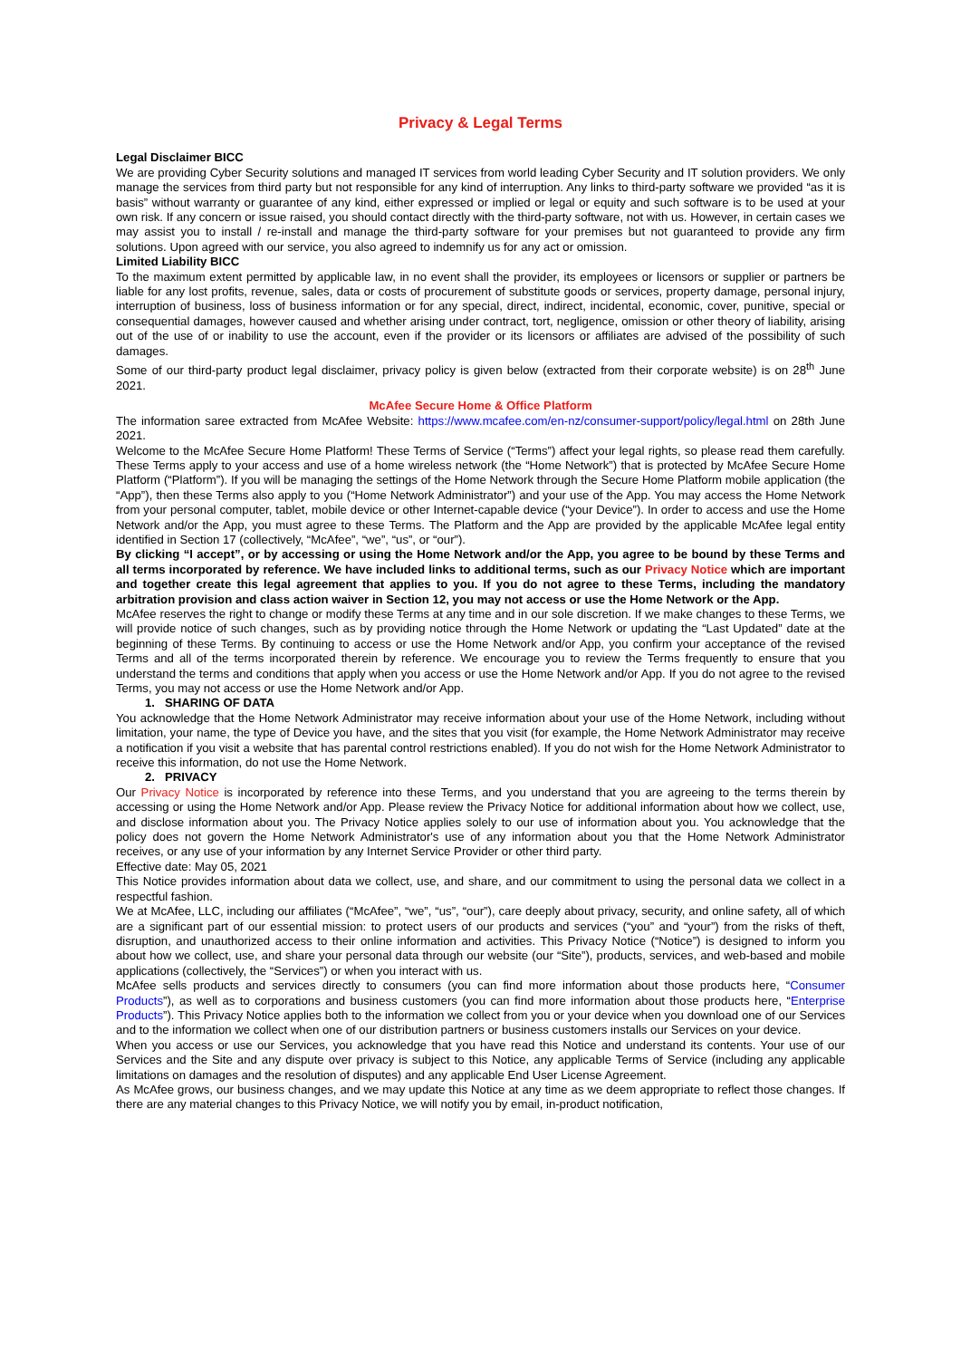Privacy & Legal Terms
Legal Disclaimer BICC
We are providing Cyber Security solutions and managed IT services from world leading Cyber Security and IT solution providers. We only manage the services from third party but not responsible for any kind of interruption. Any links to third-party software we provided “as it is basis” without warranty or guarantee of any kind, either expressed or implied or legal or equity and such software is to be used at your own risk. If any concern or issue raised, you should contact directly with the third-party software, not with us. However, in certain cases we may assist you to install / re-install and manage the third-party software for your premises but not guaranteed to provide any firm solutions. Upon agreed with our service, you also agreed to indemnify us for any act or omission.
Limited Liability BICC
To the maximum extent permitted by applicable law, in no event shall the provider, its employees or licensors or supplier or partners be liable for any lost profits, revenue, sales, data or costs of procurement of substitute goods or services, property damage, personal injury, interruption of business, loss of business information or for any special, direct, indirect, incidental, economic, cover, punitive, special or consequential damages, however caused and whether arising under contract, tort, negligence, omission or other theory of liability, arising out of the use of or inability to use the account, even if the provider or its licensors or affiliates are advised of the possibility of such damages.
Some of our third-party product legal disclaimer, privacy policy is given below (extracted from their corporate website) is on 28<sup>th</sup> June 2021.
McAfee Secure Home & Office Platform
The information saree extracted from McAfee Website: https://www.mcafee.com/en-nz/consumer-support/policy/legal.html on 28th June 2021.
Welcome to the McAfee Secure Home Platform! These Terms of Service (“Terms”) affect your legal rights, so please read them carefully. These Terms apply to your access and use of a home wireless network (the “Home Network”) that is protected by McAfee Secure Home Platform (“Platform”). If you will be managing the settings of the Home Network through the Secure Home Platform mobile application (the “App”), then these Terms also apply to you (“Home Network Administrator”) and your use of the App. You may access the Home Network from your personal computer, tablet, mobile device or other Internet-capable device (“your Device”). In order to access and use the Home Network and/or the App, you must agree to these Terms. The Platform and the App are provided by the applicable McAfee legal entity identified in Section 17 (collectively, “McAfee”, “we”, “us”, or “our”).
By clicking “I accept”, or by accessing or using the Home Network and/or the App, you agree to be bound by these Terms and all terms incorporated by reference. We have included links to additional terms, such as our Privacy Notice which are important and together create this legal agreement that applies to you. If you do not agree to these Terms, including the mandatory arbitration provision and class action waiver in Section 12, you may not access or use the Home Network or the App.
McAfee reserves the right to change or modify these Terms at any time and in our sole discretion. If we make changes to these Terms, we will provide notice of such changes, such as by providing notice through the Home Network or updating the “Last Updated” date at the beginning of these Terms. By continuing to access or use the Home Network and/or App, you confirm your acceptance of the revised Terms and all of the terms incorporated therein by reference. We encourage you to review the Terms frequently to ensure that you understand the terms and conditions that apply when you access or use the Home Network and/or App. If you do not agree to the revised Terms, you may not access or use the Home Network and/or App.
1. SHARING OF DATA
You acknowledge that the Home Network Administrator may receive information about your use of the Home Network, including without limitation, your name, the type of Device you have, and the sites that you visit (for example, the Home Network Administrator may receive a notification if you visit a website that has parental control restrictions enabled). If you do not wish for the Home Network Administrator to receive this information, do not use the Home Network.
2. PRIVACY
Our Privacy Notice is incorporated by reference into these Terms, and you understand that you are agreeing to the terms therein by accessing or using the Home Network and/or App. Please review the Privacy Notice for additional information about how we collect, use, and disclose information about you. The Privacy Notice applies solely to our use of information about you. You acknowledge that the policy does not govern the Home Network Administrator's use of any information about you that the Home Network Administrator receives, or any use of your information by any Internet Service Provider or other third party.
Effective date: May 05, 2021
This Notice provides information about data we collect, use, and share, and our commitment to using the personal data we collect in a respectful fashion.
We at McAfee, LLC, including our affiliates (“McAfee”, “we”, “us”, “our”), care deeply about privacy, security, and online safety, all of which are a significant part of our essential mission: to protect users of our products and services (“you” and “your”) from the risks of theft, disruption, and unauthorized access to their online information and activities. This Privacy Notice (“Notice”) is designed to inform you about how we collect, use, and share your personal data through our website (our “Site”), products, services, and web-based and mobile applications (collectively, the “Services”) or when you interact with us.
McAfee sells products and services directly to consumers (you can find more information about those products here, “Consumer Products”), as well as to corporations and business customers (you can find more information about those products here, “Enterprise Products”). This Privacy Notice applies both to the information we collect from you or your device when you download one of our Services and to the information we collect when one of our distribution partners or business customers installs our Services on your device.
When you access or use our Services, you acknowledge that you have read this Notice and understand its contents. Your use of our Services and the Site and any dispute over privacy is subject to this Notice, any applicable Terms of Service (including any applicable limitations on damages and the resolution of disputes) and any applicable End User License Agreement.
As McAfee grows, our business changes, and we may update this Notice at any time as we deem appropriate to reflect those changes. If there are any material changes to this Privacy Notice, we will notify you by email, in-product notification,